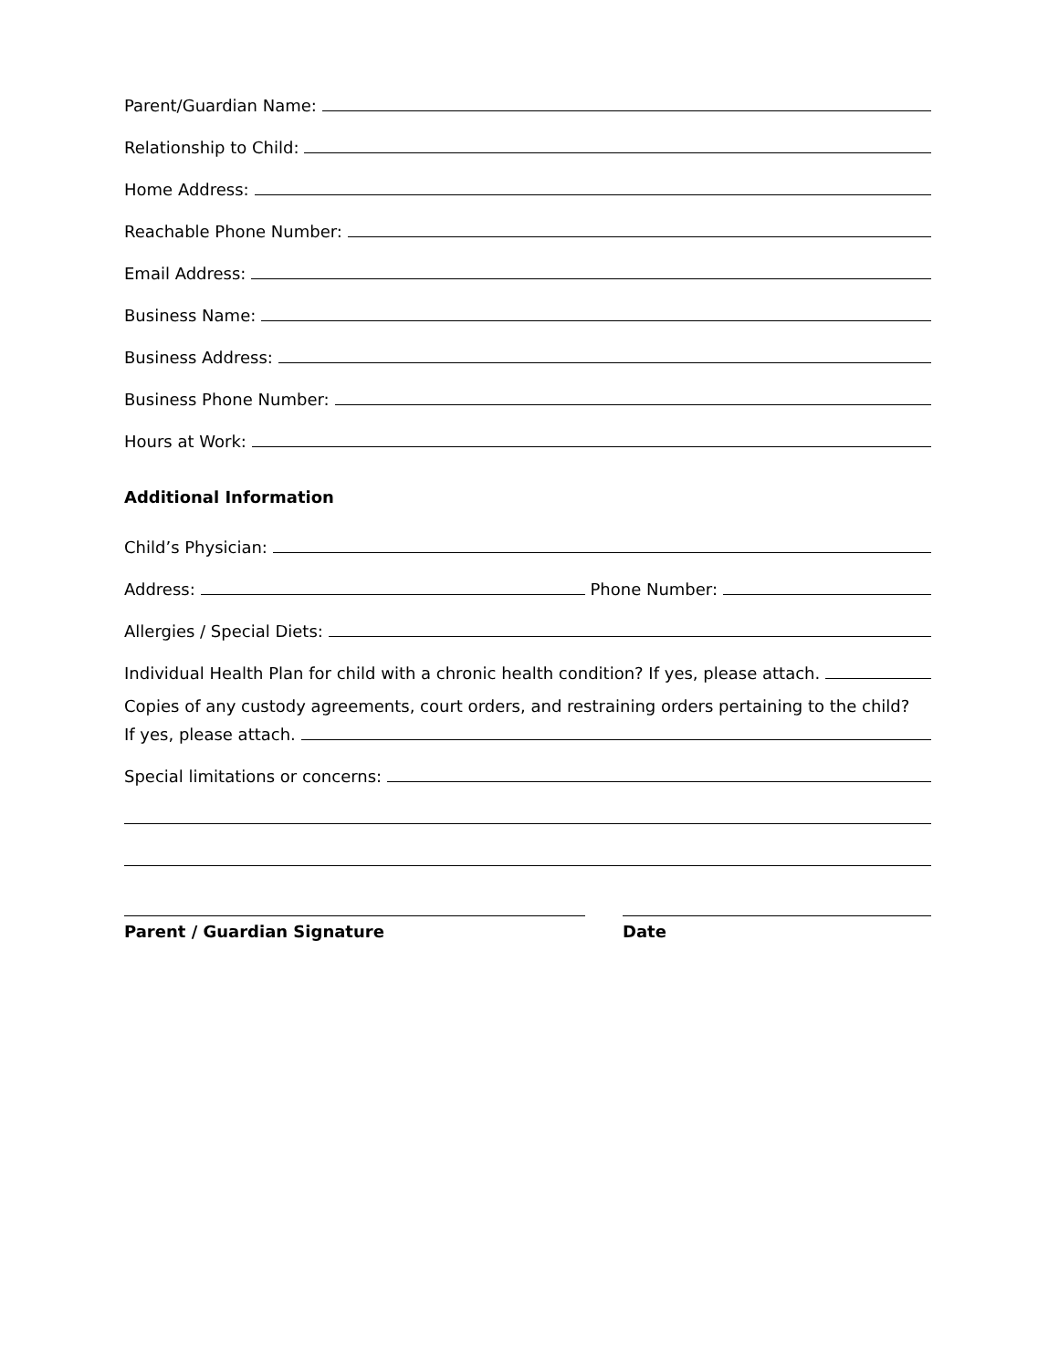Parent/Guardian Name:
Relationship to Child:
Home Address:
Reachable Phone Number:
Email Address:
Business Name:
Business Address:
Business Phone Number:
Hours at Work:
Additional Information
Child’s Physician:
Address: Phone Number:
Allergies / Special Diets:
Individual Health Plan for child with a chronic health condition? If yes, please attach.
Copies of any custody agreements, court orders, and restraining orders pertaining to the child?
If yes, please attach.
Special limitations or concerns:
Parent / Guardian Signature Date